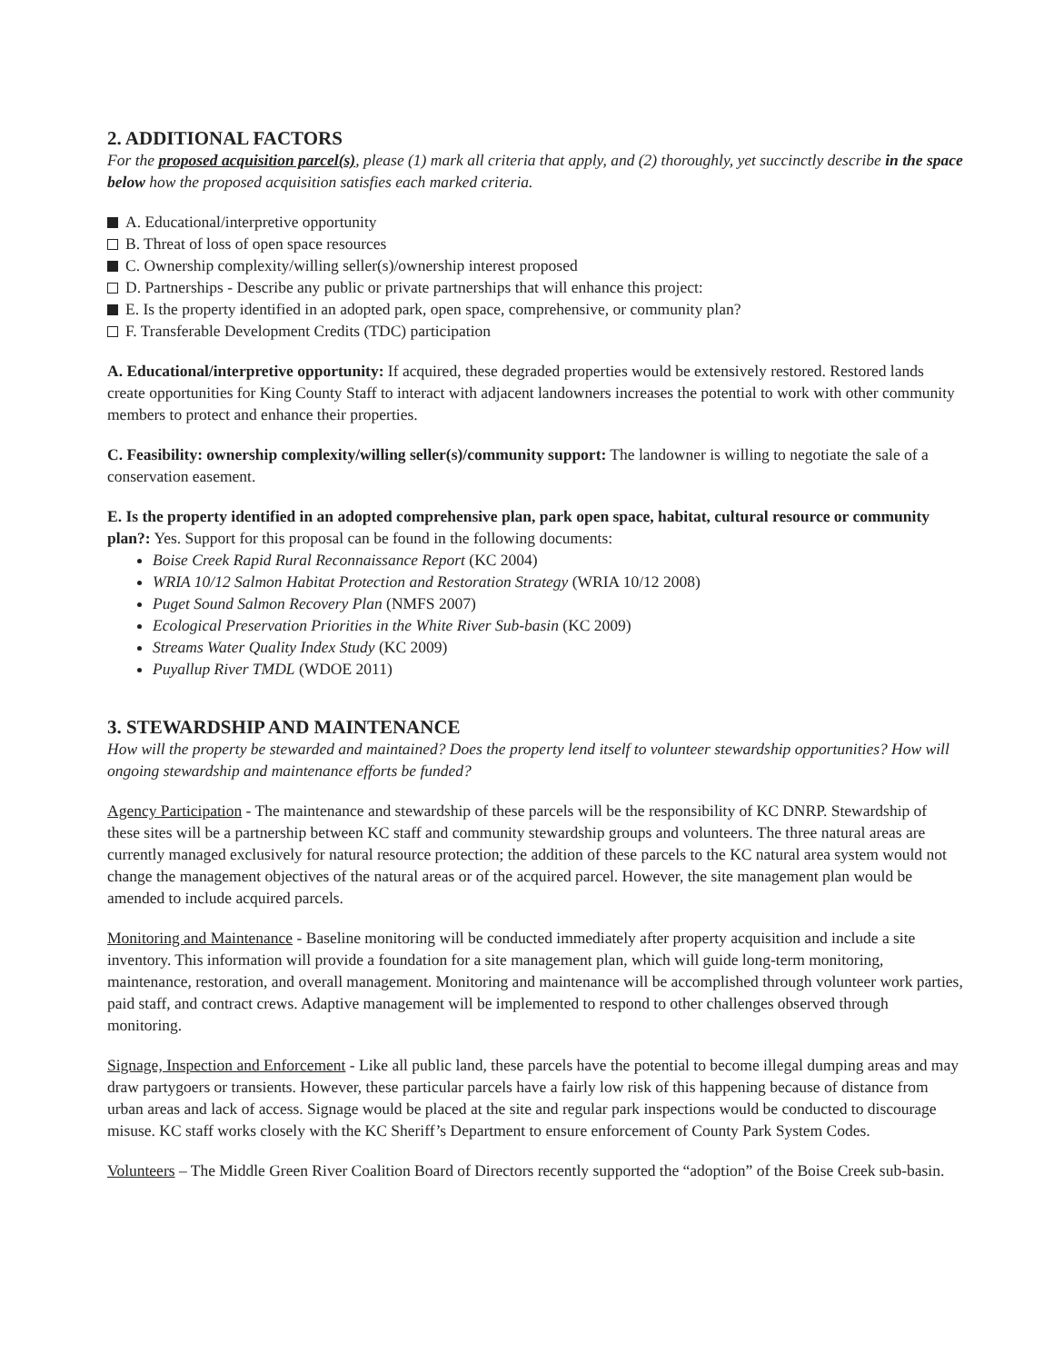2. ADDITIONAL FACTORS
For the proposed acquisition parcel(s), please (1) mark all criteria that apply, and (2) thoroughly, yet succinctly describe in the space below how the proposed acquisition satisfies each marked criteria.
A. Educational/interpretive opportunity
B. Threat of loss of open space resources
C. Ownership complexity/willing seller(s)/ownership interest proposed
D. Partnerships - Describe any public or private partnerships that will enhance this project:
E. Is the property identified in an adopted park, open space, comprehensive, or community plan?
F. Transferable Development Credits (TDC) participation
A. Educational/interpretive opportunity: If acquired, these degraded properties would be extensively restored. Restored lands create opportunities for King County Staff to interact with adjacent landowners increases the potential to work with other community members to protect and enhance their properties.
C. Feasibility: ownership complexity/willing seller(s)/community support: The landowner is willing to negotiate the sale of a conservation easement.
E. Is the property identified in an adopted comprehensive plan, park open space, habitat, cultural resource or community plan?: Yes. Support for this proposal can be found in the following documents:
Boise Creek Rapid Rural Reconnaissance Report (KC 2004)
WRIA 10/12 Salmon Habitat Protection and Restoration Strategy (WRIA 10/12 2008)
Puget Sound Salmon Recovery Plan (NMFS 2007)
Ecological Preservation Priorities in the White River Sub-basin (KC 2009)
Streams Water Quality Index Study (KC 2009)
Puyallup River TMDL (WDOE 2011)
3. STEWARDSHIP AND MAINTENANCE
How will the property be stewarded and maintained? Does the property lend itself to volunteer stewardship opportunities? How will ongoing stewardship and maintenance efforts be funded?
Agency Participation - The maintenance and stewardship of these parcels will be the responsibility of KC DNRP. Stewardship of these sites will be a partnership between KC staff and community stewardship groups and volunteers. The three natural areas are currently managed exclusively for natural resource protection; the addition of these parcels to the KC natural area system would not change the management objectives of the natural areas or of the acquired parcel. However, the site management plan would be amended to include acquired parcels.
Monitoring and Maintenance - Baseline monitoring will be conducted immediately after property acquisition and include a site inventory. This information will provide a foundation for a site management plan, which will guide long-term monitoring, maintenance, restoration, and overall management. Monitoring and maintenance will be accomplished through volunteer work parties, paid staff, and contract crews. Adaptive management will be implemented to respond to other challenges observed through monitoring.
Signage, Inspection and Enforcement - Like all public land, these parcels have the potential to become illegal dumping areas and may draw partygoers or transients. However, these particular parcels have a fairly low risk of this happening because of distance from urban areas and lack of access. Signage would be placed at the site and regular park inspections would be conducted to discourage misuse. KC staff works closely with the KC Sheriff’s Department to ensure enforcement of County Park System Codes.
Volunteers – The Middle Green River Coalition Board of Directors recently supported the “adoption” of the Boise Creek sub-basin.